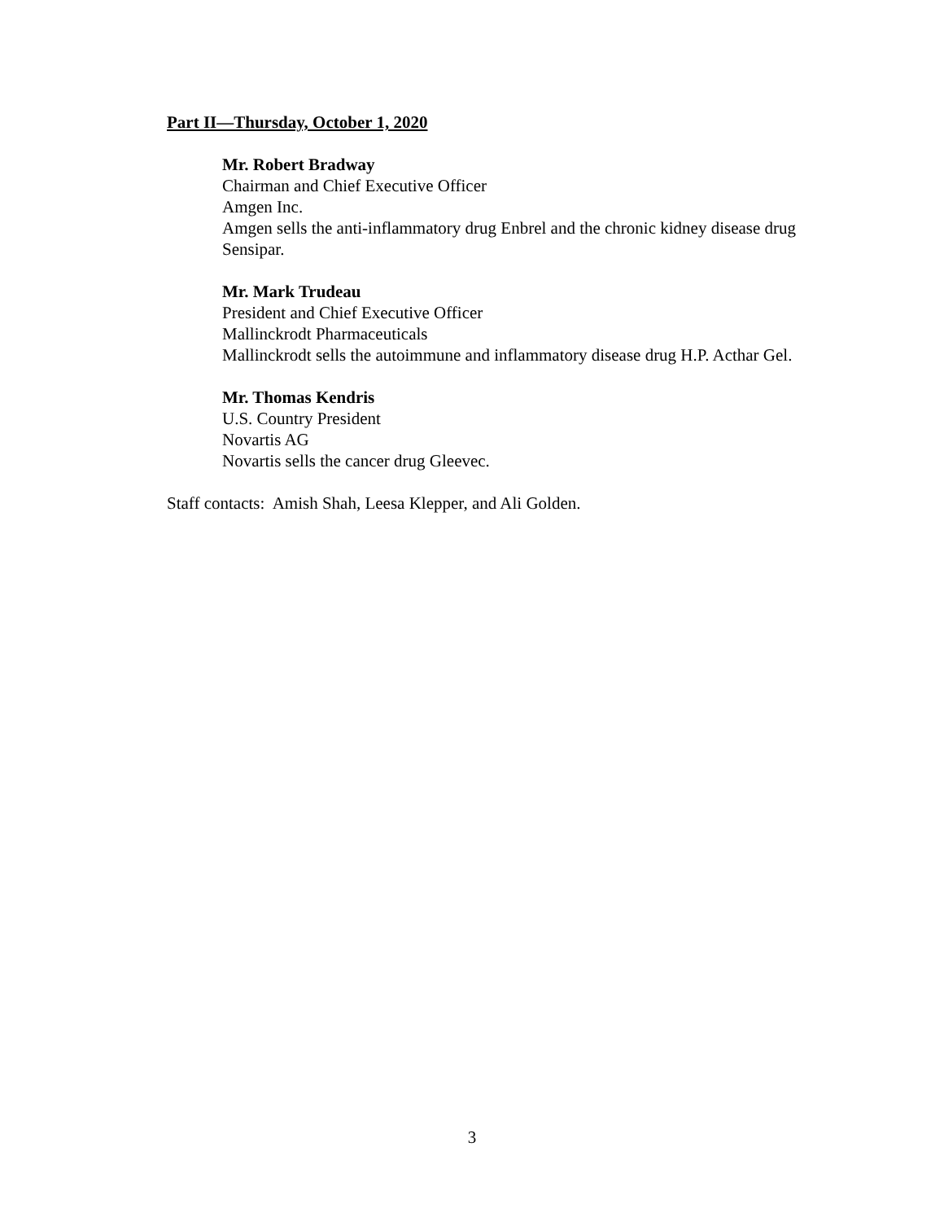Part II—Thursday, October 1, 2020
Mr. Robert Bradway
Chairman and Chief Executive Officer
Amgen Inc.
Amgen sells the anti-inflammatory drug Enbrel and the chronic kidney disease drug Sensipar.
Mr. Mark Trudeau
President and Chief Executive Officer
Mallinckrodt Pharmaceuticals
Mallinckrodt sells the autoimmune and inflammatory disease drug H.P. Acthar Gel.
Mr. Thomas Kendris
U.S. Country President
Novartis AG
Novartis sells the cancer drug Gleevec.
Staff contacts: Amish Shah, Leesa Klepper, and Ali Golden.
3